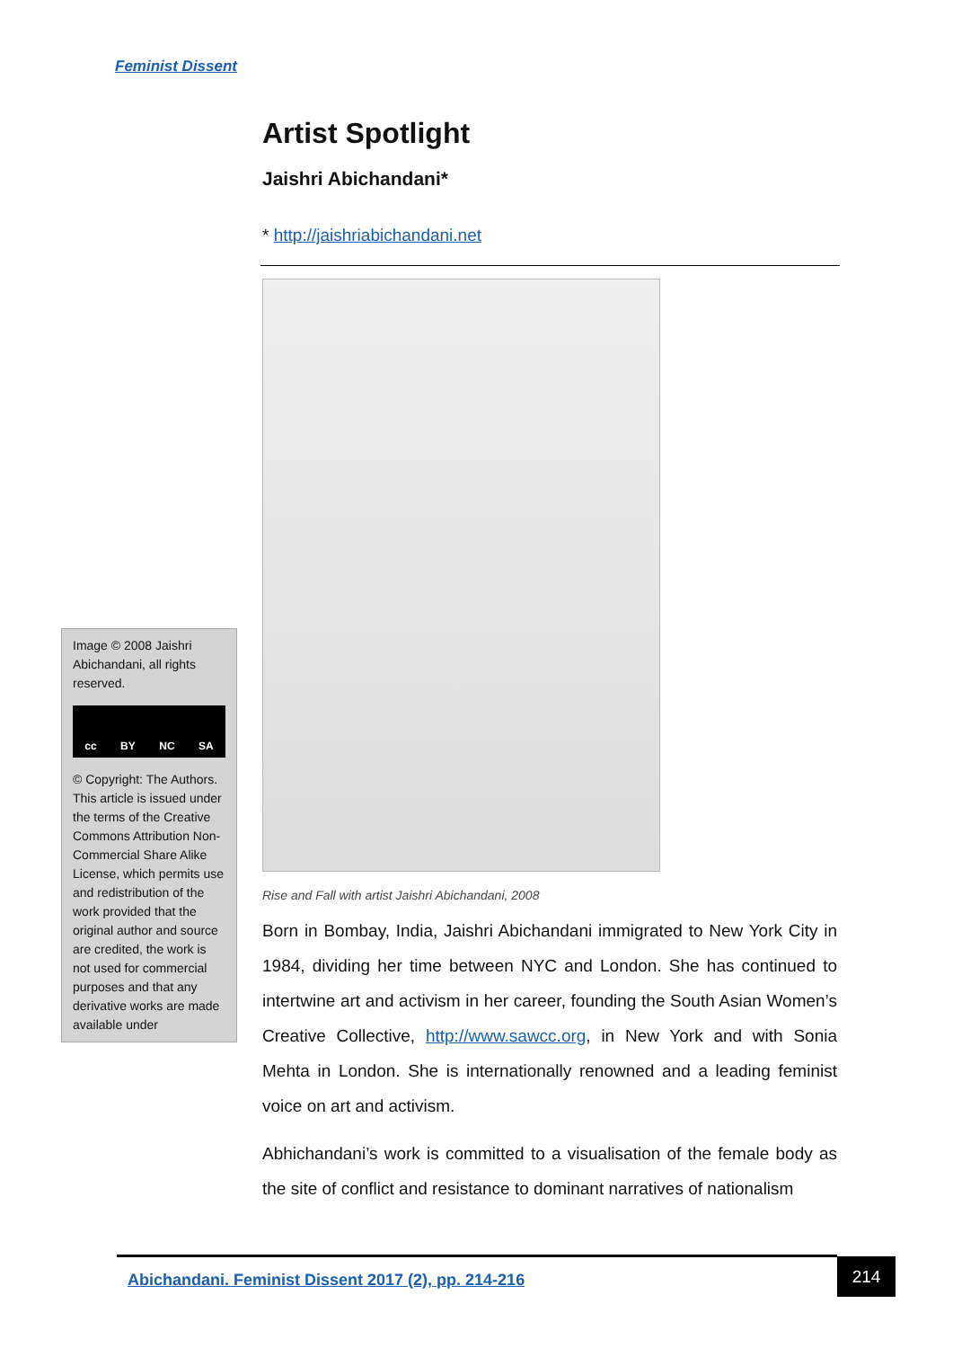Feminist Dissent
Artist Spotlight
Jaishri Abichandani*
* http://jaishriabichandani.net
Rise and Fall with artist Jaishri Abichandani, 2008
Born in Bombay, India, Jaishri Abichandani immigrated to New York City in 1984, dividing her time between NYC and London. She has continued to intertwine art and activism in her career, founding the South Asian Women’s Creative Collective, http://www.sawcc.org, in New York and with Sonia Mehta in London. She is internationally renowned and a leading feminist voice on art and activism.
Abhichandani’s work is committed to a visualisation of the female body as the site of conflict and resistance to dominant narratives of nationalism
Image © 2008 Jaishri Abichandani, all rights reserved.
cc BY NC SA
© Copyright: The Authors. This article is issued under the terms of the Creative Commons Attribution Non-Commercial Share Alike License, which permits use and redistribution of the work provided that the original author and source are credited, the work is not used for commercial purposes and that any derivative works are made available under
Abichandani. Feminist Dissent 2017 (2), pp. 214-216
214